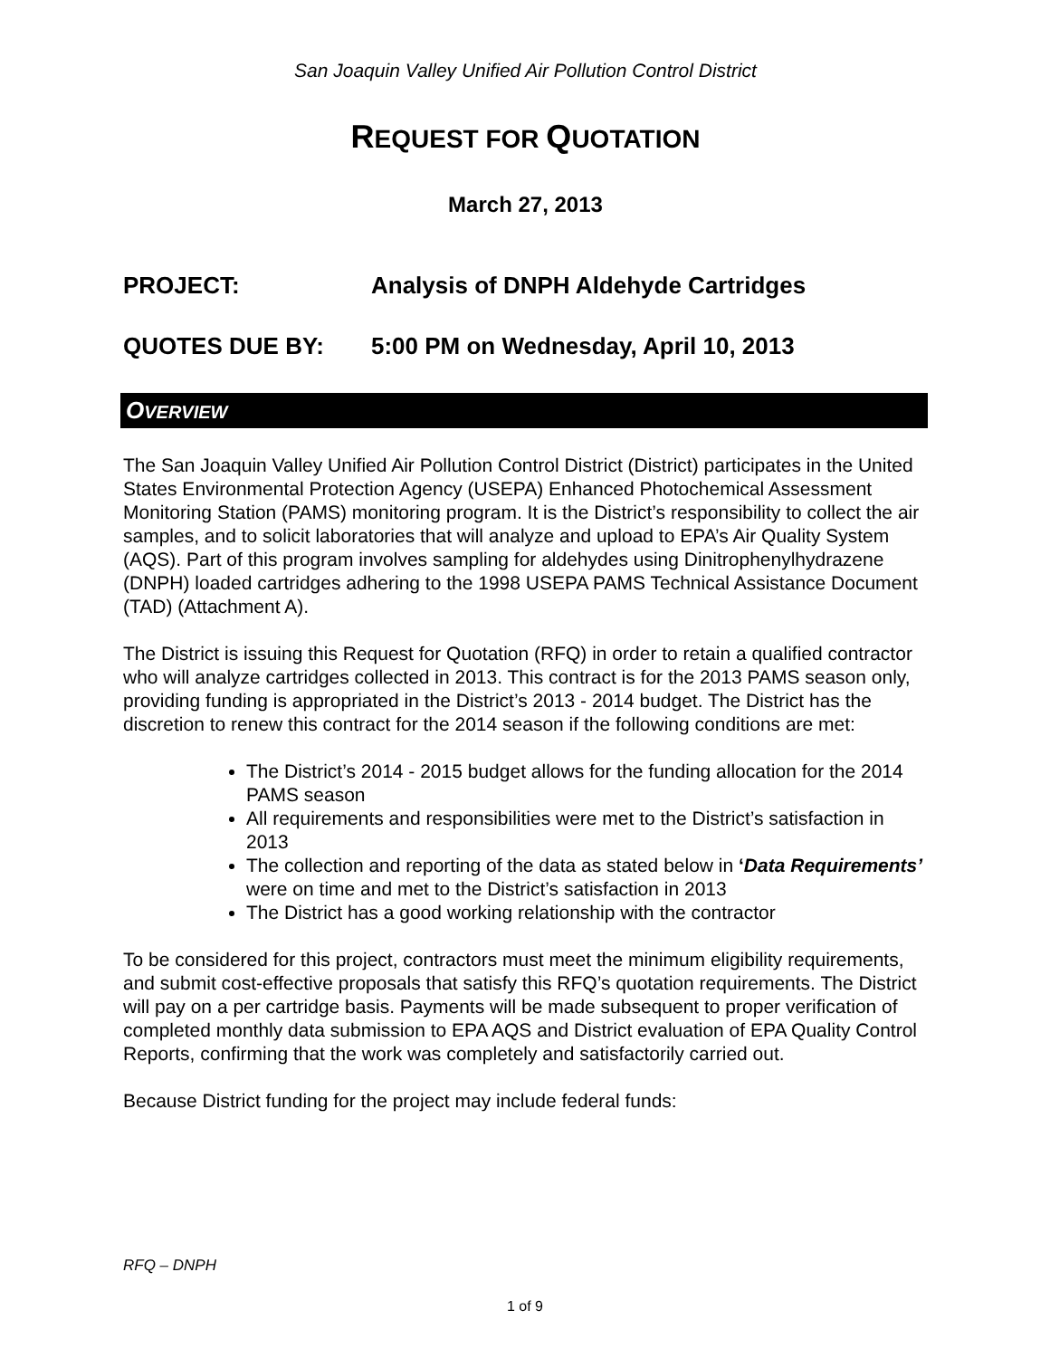San Joaquin Valley Unified Air Pollution Control District
REQUEST FOR QUOTATION
March 27, 2013
PROJECT: Analysis of DNPH Aldehyde Cartridges
QUOTES DUE BY: 5:00 PM on Wednesday, April 10, 2013
OVERVIEW
The San Joaquin Valley Unified Air Pollution Control District (District) participates in the United States Environmental Protection Agency (USEPA) Enhanced Photochemical Assessment Monitoring Station (PAMS) monitoring program. It is the District’s responsibility to collect the air samples, and to solicit laboratories that will analyze and upload to EPA’s Air Quality System (AQS). Part of this program involves sampling for aldehydes using Dinitrophenylhydrazene (DNPH) loaded cartridges adhering to the 1998 USEPA PAMS Technical Assistance Document (TAD) (Attachment A).
The District is issuing this Request for Quotation (RFQ) in order to retain a qualified contractor who will analyze cartridges collected in 2013. This contract is for the 2013 PAMS season only, providing funding is appropriated in the District’s 2013 - 2014 budget. The District has the discretion to renew this contract for the 2014 season if the following conditions are met:
The District’s 2014 - 2015 budget allows for the funding allocation for the 2014 PAMS season
All requirements and responsibilities were met to the District’s satisfaction in 2013
The collection and reporting of the data as stated below in ‘Data Requirements’ were on time and met to the District’s satisfaction in 2013
The District has a good working relationship with the contractor
To be considered for this project, contractors must meet the minimum eligibility requirements, and submit cost-effective proposals that satisfy this RFQ’s quotation requirements. The District will pay on a per cartridge basis. Payments will be made subsequent to proper verification of completed monthly data submission to EPA AQS and District evaluation of EPA Quality Control Reports, confirming that the work was completely and satisfactorily carried out.
Because District funding for the project may include federal funds:
RFQ – DNPH
1 of 9